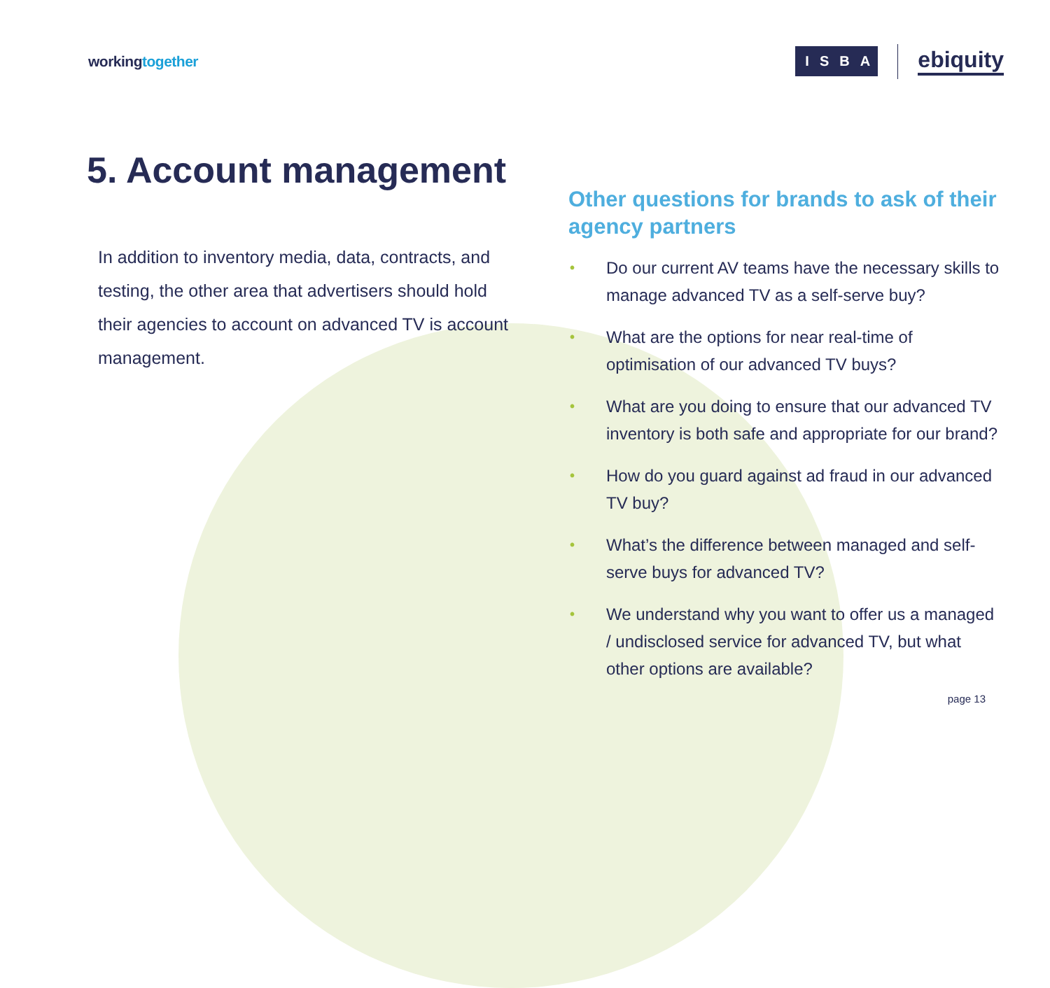workingtogether
ISBA
ebiquity
5. Account management
In addition to inventory media, data, contracts, and testing, the other area that advertisers should hold their agencies to account on advanced TV is account management.
Other questions for brands to ask of their agency partners
• Do our current AV teams have the necessary skills to manage advanced TV as a self-serve buy?
• What are the options for near real-time of optimisation of our advanced TV buys?
• What are you doing to ensure that our advanced TV inventory is both safe and appropriate for our brand?
• How do you guard against ad fraud in our advanced TV buy?
• What’s the difference between managed and self-serve buys for advanced TV?
• We understand why you want to offer us a managed / undisclosed service for advanced TV, but what other options are available?
page 13